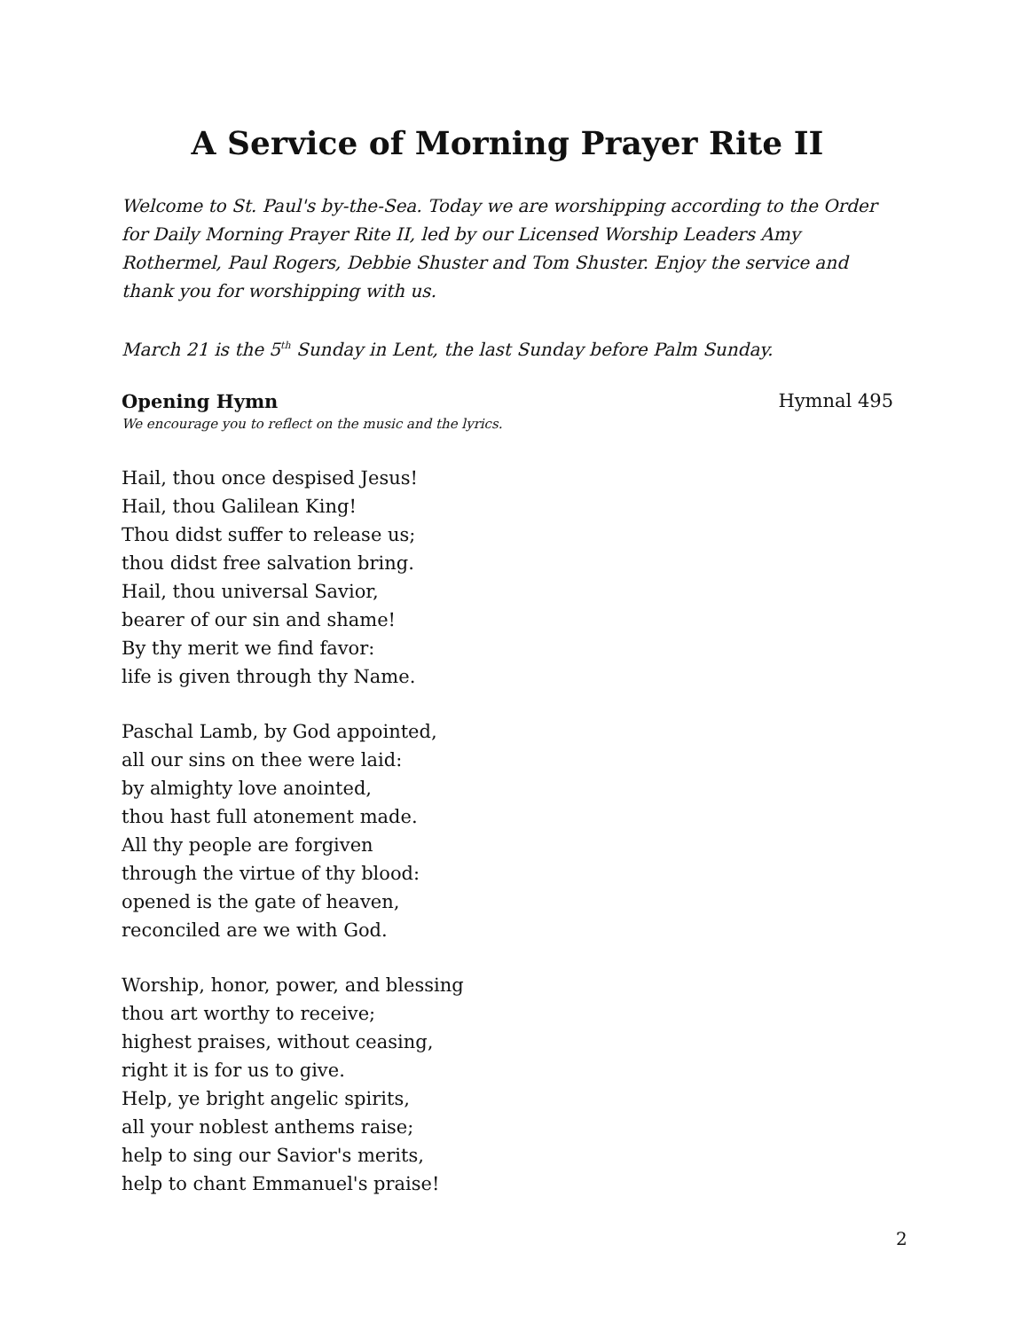A Service of Morning Prayer Rite II
Welcome to St. Paul's by-the-Sea. Today we are worshipping according to the Order for Daily Morning Prayer Rite II, led by our Licensed Worship Leaders Amy Rothermel, Paul Rogers, Debbie Shuster and Tom Shuster. Enjoy the service and thank you for worshipping with us.
March 21 is the 5<sup>th</sup> Sunday in Lent, the last Sunday before Palm Sunday.
Opening Hymn Hymnal 495
We encourage you to reflect on the music and the lyrics.
Hail, thou once despised Jesus!
Hail, thou Galilean King!
Thou didst suffer to release us;
thou didst free salvation bring.
Hail, thou universal Savior,
bearer of our sin and shame!
By thy merit we find favor:
life is given through thy Name.
Paschal Lamb, by God appointed,
all our sins on thee were laid:
by almighty love anointed,
thou hast full atonement made.
All thy people are forgiven
through the virtue of thy blood:
opened is the gate of heaven,
reconciled are we with God.
Worship, honor, power, and blessing
thou art worthy to receive;
highest praises, without ceasing,
right it is for us to give.
Help, ye bright angelic spirits,
all your noblest anthems raise;
help to sing our Savior's merits,
help to chant Emmanuel's praise!
2